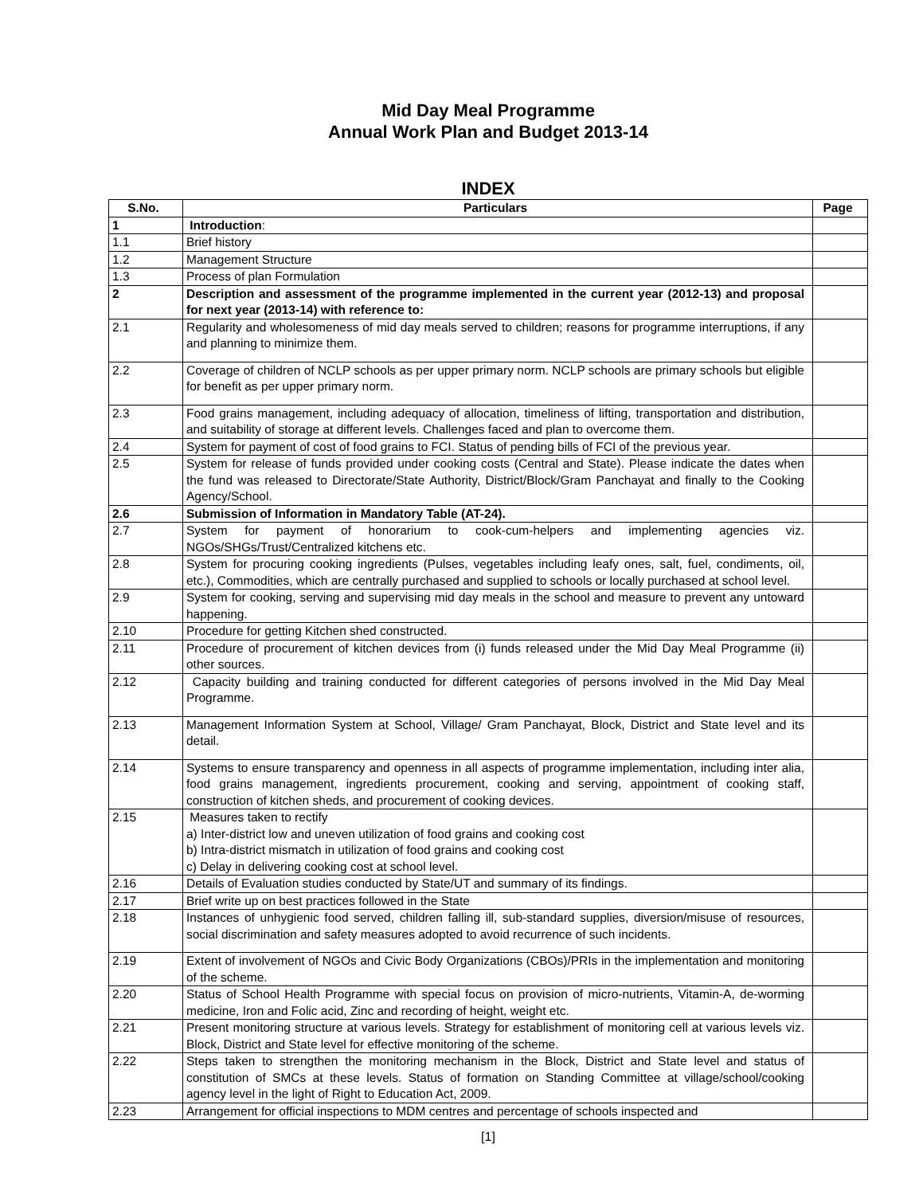Mid Day Meal Programme
Annual Work Plan and Budget 2013-14
INDEX
| S.No. | Particulars | Page |
| --- | --- | --- |
| 1 | Introduction : | |
| 1.1 | Brief history | |
| 1.2 | Management Structure | |
| 1.3 | Process of plan Formulation | |
| 2 | Description and assessment of the programme implemented in the current year (2012-13) and proposal for next year (2013-14) with reference to: | |
| 2.1 | Regularity and wholesomeness of mid day meals served to children; reasons for programme interruptions, if any and planning to minimize them. | |
| 2.2 | Coverage of children of NCLP schools as per upper primary norm. NCLP schools are primary schools but eligible for benefit as per upper primary norm. | |
| 2.3 | Food grains management, including adequacy of allocation, timeliness of lifting, transportation and distribution, and suitability of storage at different levels. Challenges faced and plan to overcome them. | |
| 2.4 | System for payment of cost of food grains to FCI. Status of pending bills of FCI of the previous year. | |
| 2.5 | System for release of funds provided under cooking costs (Central and State). Please indicate the dates when the fund was released to Directorate/State Authority, District/Block/Gram Panchayat and finally to the Cooking Agency/School. | |
| 2.6 | Submission of Information in Mandatory Table (AT-24). | |
| 2.7 | System for payment of honorarium to cook-cum-helpers and implementing agencies viz. NGOs/SHGs/Trust/Centralized kitchens etc. | |
| 2.8 | System for procuring cooking ingredients (Pulses, vegetables including leafy ones, salt, fuel, condiments, oil, etc.), Commodities, which are centrally purchased and supplied to schools or locally purchased at school level. | |
| 2.9 | System for cooking, serving and supervising mid day meals in the school and measure to prevent any untoward happening. | |
| 2.10 | Procedure for getting Kitchen shed constructed. | |
| 2.11 | Procedure of procurement of kitchen devices from (i) funds released under the Mid Day Meal Programme (ii) other sources. | |
| 2.12 | Capacity building and training conducted for different categories of persons involved in the Mid Day Meal Programme. | |
| 2.13 | Management Information System at School, Village/ Gram Panchayat, Block, District and State level and its detail. | |
| 2.14 | Systems to ensure transparency and openness in all aspects of programme implementation, including inter alia, food grains management, ingredients procurement, cooking and serving, appointment of cooking staff, construction of kitchen sheds, and procurement of cooking devices. | |
| 2.15 | Measures taken to rectify a) Inter-district low and uneven utilization of food grains and cooking cost b) Intra-district mismatch in utilization of food grains and cooking cost c) Delay in delivering cooking cost at school level. | |
| 2.16 | Details of Evaluation studies conducted by State/UT and summary of its findings. | |
| 2.17 | Brief write up on best practices followed in the State | |
| 2.18 | Instances of unhygienic food served, children falling ill, sub-standard supplies, diversion/misuse of resources, social discrimination and safety measures adopted to avoid recurrence of such incidents. | |
| 2.19 | Extent of involvement of NGOs and Civic Body Organizations (CBOs)/PRIs in the implementation and monitoring of the scheme. | |
| 2.20 | Status of School Health Programme with special focus on provision of micro-nutrients, Vitamin-A, de-worming medicine, Iron and Folic acid, Zinc and recording of height, weight etc. | |
| 2.21 | Present monitoring structure at various levels. Strategy for establishment of monitoring cell at various levels viz. Block, District and State level for effective monitoring of the scheme. | |
| 2.22 | Steps taken to strengthen the monitoring mechanism in the Block, District and State level and status of constitution of SMCs at these levels. Status of formation on Standing Committee at village/school/cooking agency level in the light of Right to Education Act, 2009. | |
| 2.23 | Arrangement for official inspections to MDM centres and percentage of schools inspected and | |
[1]